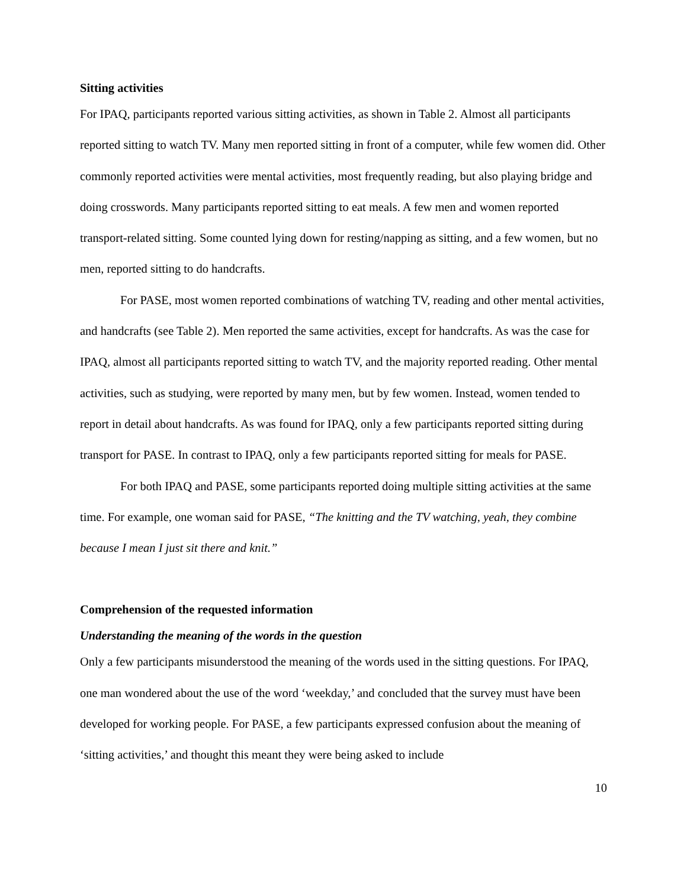Sitting activities
For IPAQ, participants reported various sitting activities, as shown in Table 2. Almost all participants reported sitting to watch TV. Many men reported sitting in front of a computer, while few women did. Other commonly reported activities were mental activities, most frequently reading, but also playing bridge and doing crosswords. Many participants reported sitting to eat meals. A few men and women reported transport-related sitting. Some counted lying down for resting/napping as sitting, and a few women, but no men, reported sitting to do handcrafts.
For PASE, most women reported combinations of watching TV, reading and other mental activities, and handcrafts (see Table 2). Men reported the same activities, except for handcrafts. As was the case for IPAQ, almost all participants reported sitting to watch TV, and the majority reported reading. Other mental activities, such as studying, were reported by many men, but by few women. Instead, women tended to report in detail about handcrafts. As was found for IPAQ, only a few participants reported sitting during transport for PASE. In contrast to IPAQ, only a few participants reported sitting for meals for PASE.
For both IPAQ and PASE, some participants reported doing multiple sitting activities at the same time. For example, one woman said for PASE, “The knitting and the TV watching, yeah, they combine because I mean I just sit there and knit.”
Comprehension of the requested information
Understanding the meaning of the words in the question
Only a few participants misunderstood the meaning of the words used in the sitting questions. For IPAQ, one man wondered about the use of the word ‘weekday,’ and concluded that the survey must have been developed for working people. For PASE, a few participants expressed confusion about the meaning of ‘sitting activities,’ and thought this meant they were being asked to include
10